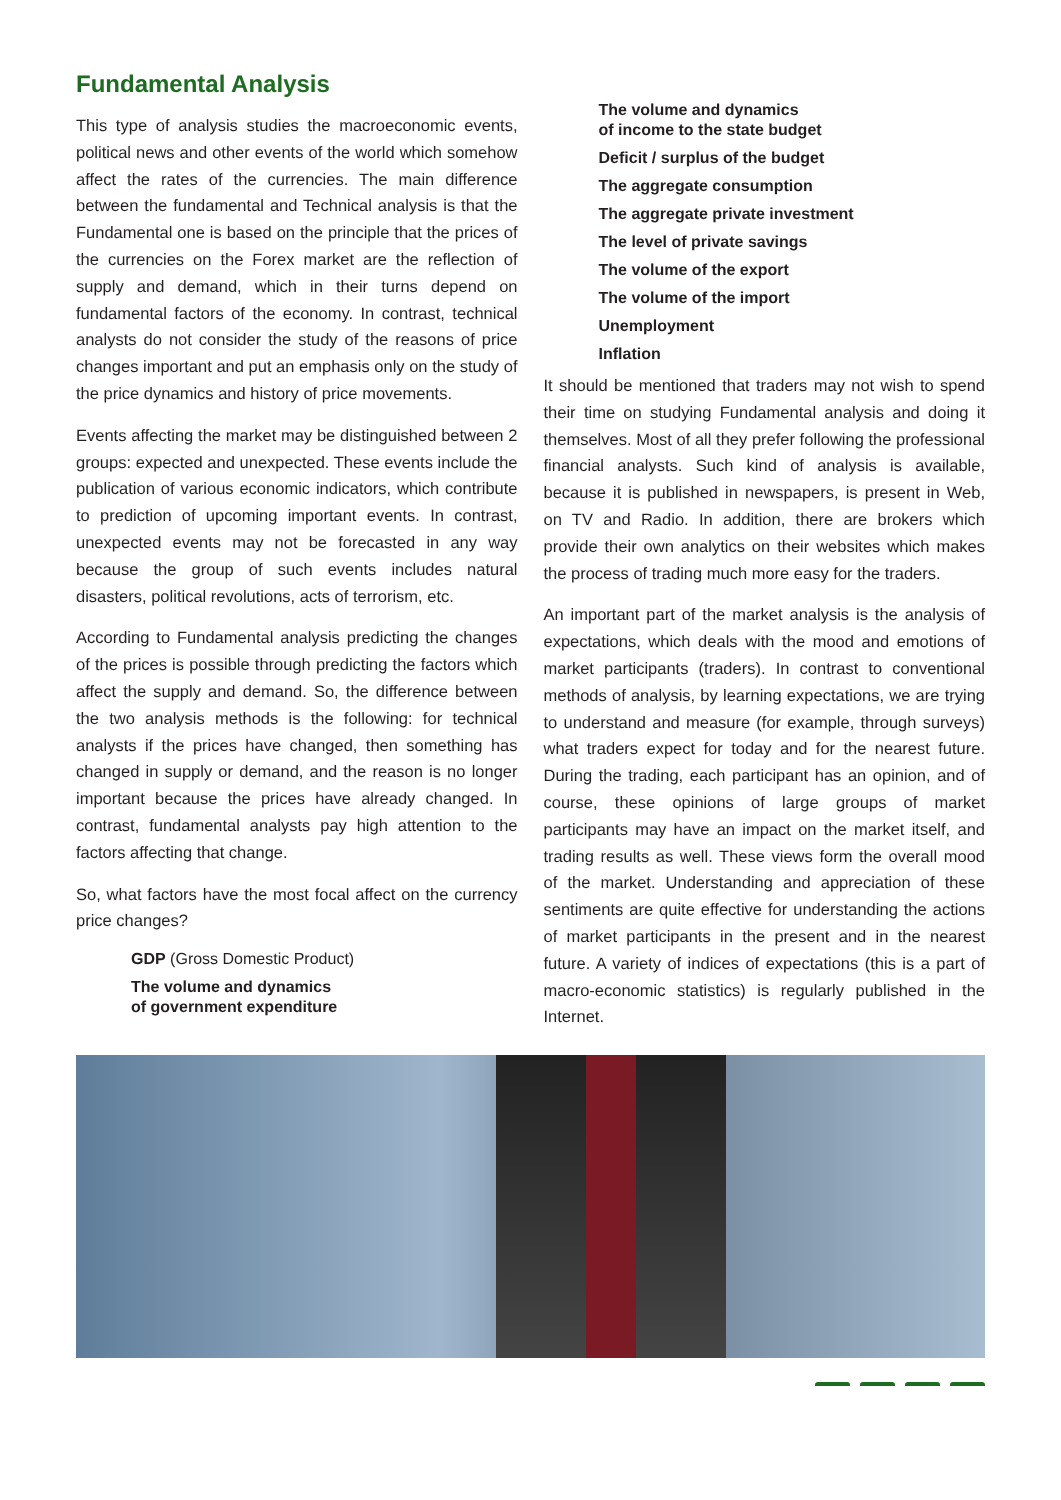Fundamental Analysis
This type of analysis studies the macroeconomic events, political news and other events of the world which somehow affect the rates of the currencies. The main difference between the fundamental and Technical analysis is that the Fundamental one is based on the principle that the prices of the currencies on the Forex market are the reflection of supply and demand, which in their turns depend on fundamental factors of the economy. In contrast, technical analysts do not consider the study of the reasons of price changes important and put an emphasis only on the study of the price dynamics and history of price movements.
Events affecting the market may be distinguished between 2 groups: expected and unexpected. These events include the publication of various economic indicators, which contribute to prediction of upcoming important events. In contrast, unexpected events may not be forecasted in any way because the group of such events includes natural disasters, political revolutions, acts of terrorism, etc.
According to Fundamental analysis predicting the changes of the prices is possible through predicting the factors which affect the supply and demand. So, the difference between the two analysis methods is the following: for technical analysts if the prices have changed, then something has changed in supply or demand, and the reason is no longer important because the prices have already changed. In contrast, fundamental analysts pay high attention to the factors affecting that change.
So, what factors have the most focal affect on the currency price changes?
GDP (Gross Domestic Product)
The volume and dynamics
of government expenditure
The volume and dynamics
of income to the state budget
Deficit / surplus of the budget
The aggregate consumption
The aggregate private investment
The level of private savings
The volume of the export
The volume of the import
Unemployment
Inflation
It should be mentioned that traders may not wish to spend their time on studying Fundamental analysis and doing it themselves. Most of all they prefer following the professional financial analysts. Such kind of analysis is available, because it is published in newspapers, is present in Web, on TV and Radio. In addition, there are brokers which provide their own analytics on their websites which makes the process of trading much more easy for the traders.
An important part of the market analysis is the analysis of expectations, which deals with the mood and emotions of market participants (traders). In contrast to conventional methods of analysis, by learning expectations, we are trying to understand and measure (for example, through surveys) what traders expect for today and for the nearest future. During the trading, each participant has an opinion, and of course, these opinions of large groups of market participants may have an impact on the market itself, and trading results as well. These views form the overall mood of the market. Understanding and appreciation of these sentiments are quite effective for understanding the actions of market participants in the present and in the nearest future. A variety of indices of expectations (this is a part of macro-economic statistics) is regularly published in the Internet.